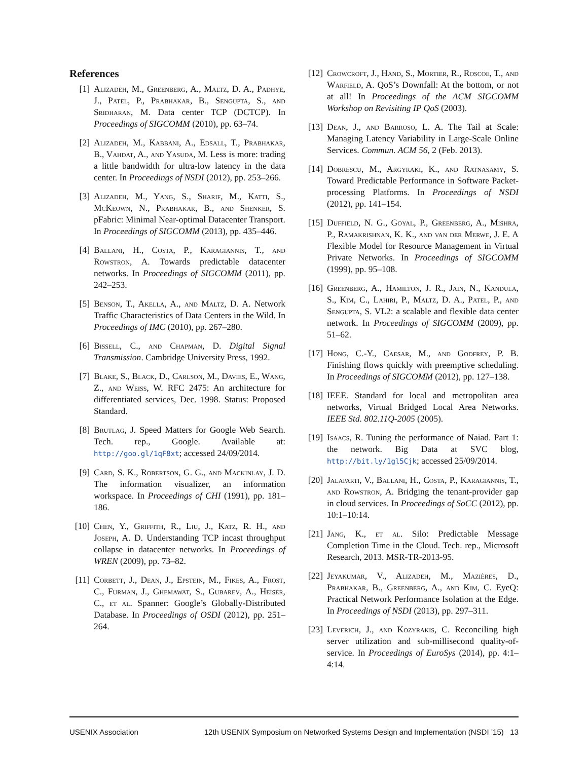References
[1] Alizadeh, M., Greenberg, A., Maltz, D. A., Padhye, J., Patel, P., Prabhakar, B., Sengupta, S., and Sridharan, M. Data center TCP (DCTCP). In Proceedings of SIGCOMM (2010), pp. 63–74.
[2] Alizadeh, M., Kabbani, A., Edsall, T., Prabhakar, B., Vahdat, A., and Yasuda, M. Less is more: trading a little bandwidth for ultra-low latency in the data center. In Proceedings of NSDI (2012), pp. 253–266.
[3] Alizadeh, M., Yang, S., Sharif, M., Katti, S., McKeown, N., Prabhakar, B., and Shenker, S. pFabric: Minimal Near-optimal Datacenter Transport. In Proceedings of SIGCOMM (2013), pp. 435–446.
[4] Ballani, H., Costa, P., Karagiannis, T., and Rowstron, A. Towards predictable datacenter networks. In Proceedings of SIGCOMM (2011), pp. 242–253.
[5] Benson, T., Akella, A., and Maltz, D. A. Network Traffic Characteristics of Data Centers in the Wild. In Proceedings of IMC (2010), pp. 267–280.
[6] Bissell, C., and Chapman, D. Digital Signal Transmission. Cambridge University Press, 1992.
[7] Blake, S., Black, D., Carlson, M., Davies, E., Wang, Z., and Weiss, W. RFC 2475: An architecture for differentiated services, Dec. 1998. Status: Proposed Standard.
[8] Brutlag, J. Speed Matters for Google Web Search. Tech. rep., Google. Available at: http://goo.gl/1qF8xt; accessed 24/09/2014.
[9] Card, S. K., Robertson, G. G., and Mackinlay, J. D. The information visualizer, an information workspace. In Proceedings of CHI (1991), pp. 181–186.
[10] Chen, Y., Griffith, R., Liu, J., Katz, R. H., and Joseph, A. D. Understanding TCP incast throughput collapse in datacenter networks. In Proceedings of WREN (2009), pp. 73–82.
[11] Corbett, J., Dean, J., Epstein, M., Fikes, A., Frost, C., Furman, J., Ghemawat, S., Gubarev, A., Heiser, C., et al. Spanner: Google’s Globally-Distributed Database. In Proceedings of OSDI (2012), pp. 251–264.
[12] Crowcroft, J., Hand, S., Mortier, R., Roscoe, T., and Warfield, A. QoS’s Downfall: At the bottom, or not at all! In Proceedings of the ACM SIGCOMM Workshop on Revisiting IP QoS (2003).
[13] Dean, J., and Barroso, L. A. The Tail at Scale: Managing Latency Variability in Large-Scale Online Services. Commun. ACM 56, 2 (Feb. 2013).
[14] Dobrescu, M., Argyraki, K., and Ratnasamy, S. Toward Predictable Performance in Software Packet-processing Platforms. In Proceedings of NSDI (2012), pp. 141–154.
[15] Duffield, N. G., Goyal, P., Greenberg, A., Mishra, P., Ramakrishnan, K. K., and van der Merwe, J. E. A Flexible Model for Resource Management in Virtual Private Networks. In Proceedings of SIGCOMM (1999), pp. 95–108.
[16] Greenberg, A., Hamilton, J. R., Jain, N., Kandula, S., Kim, C., Lahiri, P., Maltz, D. A., Patel, P., and Sengupta, S. VL2: a scalable and flexible data center network. In Proceedings of SIGCOMM (2009), pp. 51–62.
[17] Hong, C.-Y., Caesar, M., and Godfrey, P. B. Finishing flows quickly with preemptive scheduling. In Proceedings of SIGCOMM (2012), pp. 127–138.
[18] IEEE. Standard for local and metropolitan area networks, Virtual Bridged Local Area Networks. IEEE Std. 802.11Q-2005 (2005).
[19] Isaacs, R. Tuning the performance of Naiad. Part 1: the network. Big Data at SVC blog, http://bit.ly/1gl5Cjk; accessed 25/09/2014.
[20] Jalaparti, V., Ballani, H., Costa, P., Karagiannis, T., and Rowstron, A. Bridging the tenant-provider gap in cloud services. In Proceedings of SoCC (2012), pp. 10:1–10:14.
[21] Jang, K., et al. Silo: Predictable Message Completion Time in the Cloud. Tech. rep., Microsoft Research, 2013. MSR-TR-2013-95.
[22] Jeyakumar, V., Alizadeh, M., Mazières, D., Prabhakar, B., Greenberg, A., and Kim, C. EyeQ: Practical Network Performance Isolation at the Edge. In Proceedings of NSDI (2013), pp. 297–311.
[23] Leverich, J., and Kozyrakis, C. Reconciling high server utilization and sub-millisecond quality-of-service. In Proceedings of EuroSys (2014), pp. 4:1–4:14.
USENIX Association 12th USENIX Symposium on Networked Systems Design and Implementation (NSDI ’15) 13